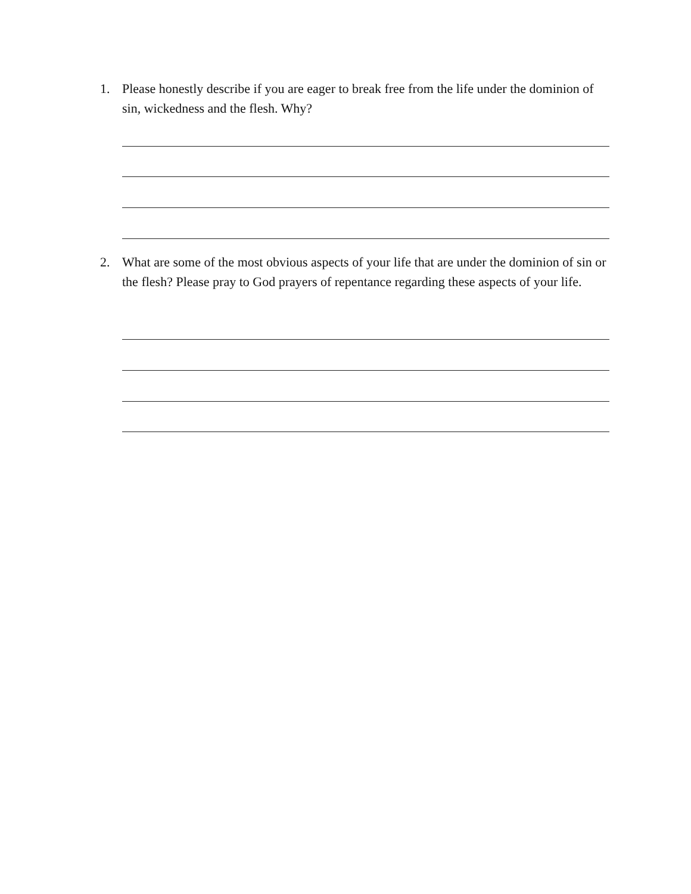1. Please honestly describe if you are eager to break free from the life under the dominion of sin, wickedness and the flesh. Why?
2. What are some of the most obvious aspects of your life that are under the dominion of sin or the flesh? Please pray to God prayers of repentance regarding these aspects of your life.